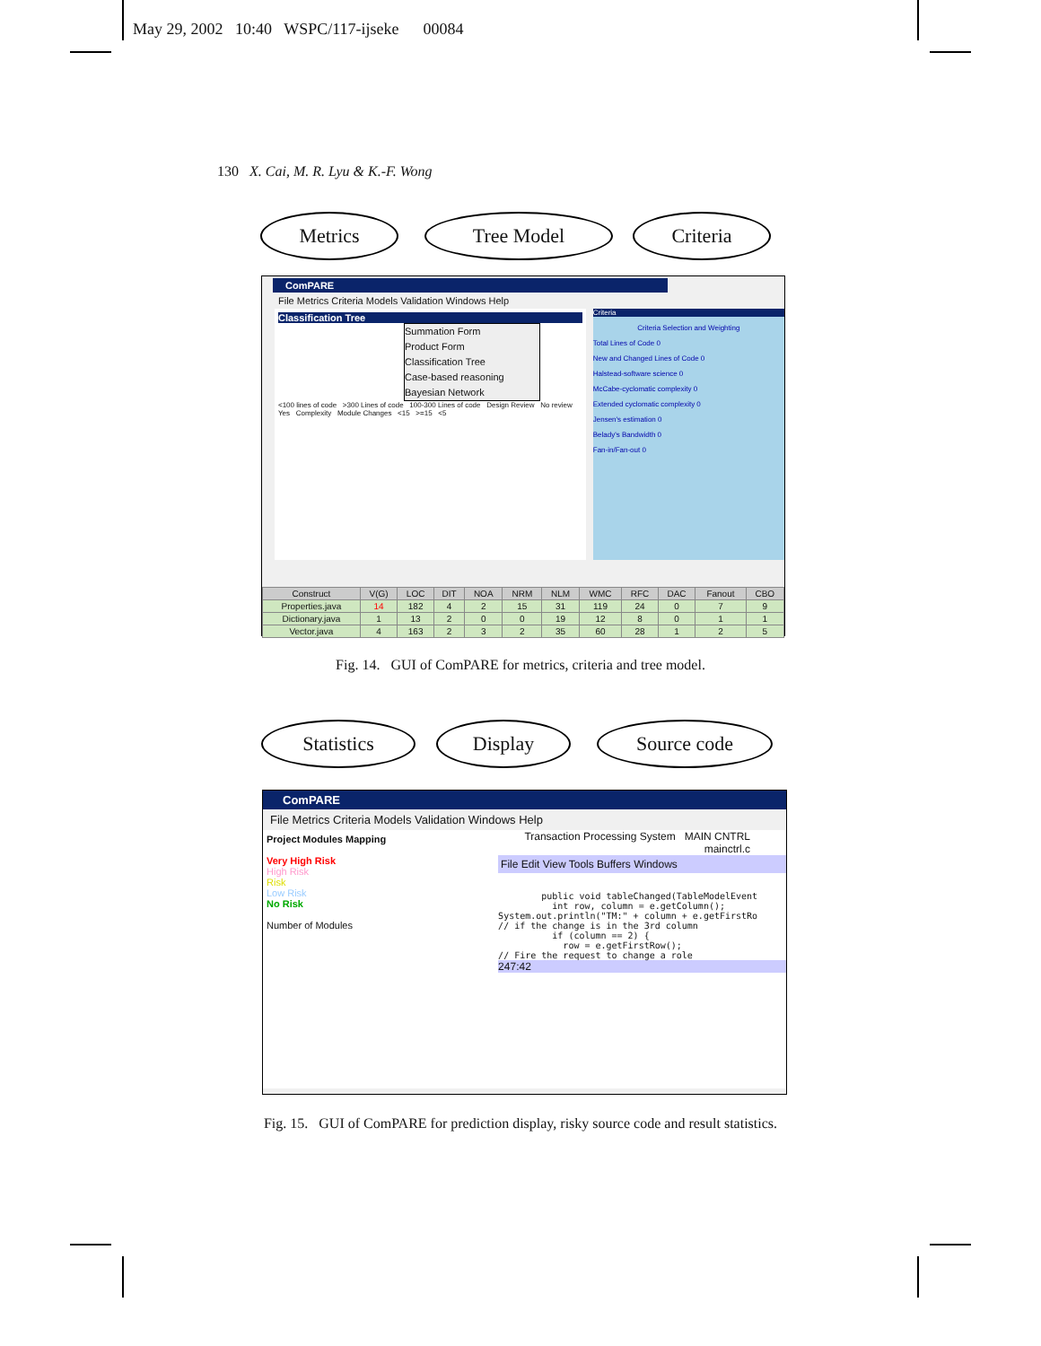May 29, 2002 10:40 WSPC/117-ijseke 00084
130 X. Cai, M. R. Lyu & K.-F. Wong
Metrics Tree Model Criteria
ComPARE
File Metrics Criteria Models Validation Windows Help
Classification Tree
Summation Form
Product Form
Classification Tree
Case-based reasoning
Bayesian Network
<100 lines of code >300 Lines of code 100-300 Lines of code Design Review No review Yes Complexity Module Changes <15 >=15 <5
Criteria
Criteria Selection and Weighting
Total Lines of Code 0
New and Changed Lines of Code 0
Halstead-software science 0
McCabe-cyclomatic complexity 0
Extended cyclomatic complexity 0
Jensen's estimation 0
Belady's Bandwidth 0
Fan-in/Fan-out 0
| Construct | V(G) | LOC | DIT | NOA | NRM | NLM | WMC | RFC | DAC | Fanout | CBO |
| --- | --- | --- | --- | --- | --- | --- | --- | --- | --- | --- | --- |
| Properties.java | 14 | 182 | 4 | 2 | 15 | 31 | 119 | 24 | 0 | 7 | 9 |
| Dictionary.java | 1 | 13 | 2 | 0 | 0 | 19 | 12 | 8 | 0 | 1 | 1 |
| Vector.java | 4 | 163 | 2 | 3 | 2 | 35 | 60 | 28 | 1 | 2 | 5 |
Fig. 14. GUI of ComPARE for metrics, criteria and tree model.
Statistics Display Source code
ComPARE
File Metrics Criteria Models Validation Windows Help
Project Modules Mapping
Very High Risk
High Risk
Risk
Low Risk
No Risk
Number of Modules
Transaction Processing System MAIN CNTRL mainctrl.c
File Edit View Tools Buffers Windows
        public void tableChanged(TableModelEvent
          int row, column = e.getColumn();
System.out.println("TM:" + column + e.getFirstRo
// if the change is in the 3rd column
          if (column == 2) {
            row = e.getFirstRow();
// Fire the request to change a role
247:42
Fig. 15. GUI of ComPARE for prediction display, risky source code and result statistics.